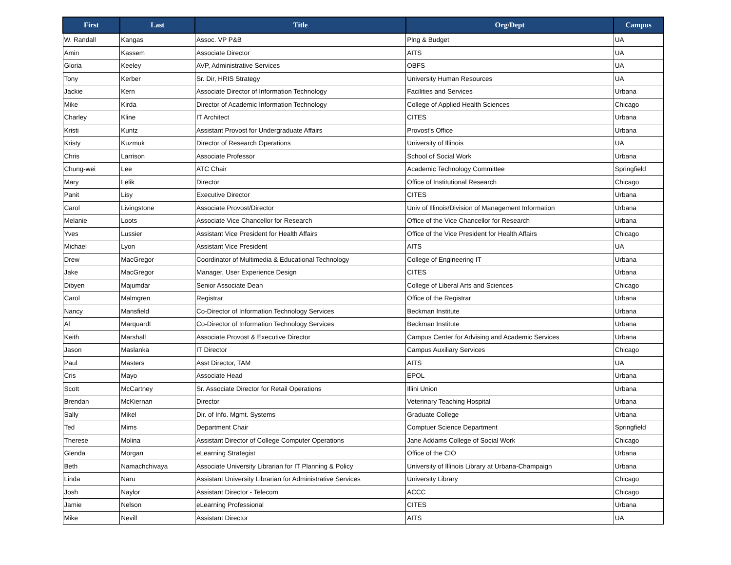| First | Last | Title | Org/Dept | Campus |
| --- | --- | --- | --- | --- |
| W. Randall | Kangas | Assoc. VP P&B | Plng & Budget | UA |
| Amin | Kassem | Associate Director | AITS | UA |
| Gloria | Keeley | AVP, Administrative Services | OBFS | UA |
| Tony | Kerber | Sr. Dir, HRIS Strategy | University Human Resources | UA |
| Jackie | Kern | Associate Director of Information Technology | Facilities and Services | Urbana |
| Mike | Kirda | Director of Academic Information Technology | College of Applied Health Sciences | Chicago |
| Charley | Kline | IT Architect | CITES | Urbana |
| Kristi | Kuntz | Assistant Provost for Undergraduate Affairs | Provost's Office | Urbana |
| Kristy | Kuzmuk | Director of Research Operations | University of Illinois | UA |
| Chris | Larrison | Associate Professor | School of Social Work | Urbana |
| Chung-wei | Lee | ATC Chair | Academic Technology Committee | Springfield |
| Mary | Lelik | Director | Office of Institutional Research | Chicago |
| Panit | Lisy | Executive Director | CITES | Urbana |
| Carol | Livingstone | Associate Provost/Director | Univ of Illinois/Division of Management Information | Urbana |
| Melanie | Loots | Associate Vice Chancellor for Research | Office of the Vice Chancellor for Research | Urbana |
| Yves | Lussier | Assistant Vice President for Health Affairs | Office of the Vice President for Health Affairs | Chicago |
| Michael | Lyon | Assistant Vice President | AITS | UA |
| Drew | MacGregor | Coordinator of Multimedia & Educational Technology | College of Engineering IT | Urbana |
| Jake | MacGregor | Manager, User Experience Design | CITES | Urbana |
| Dibyen | Majumdar | Senior Associate Dean | College of Liberal Arts and Sciences | Chicago |
| Carol | Malmgren | Registrar | Office of the Registrar | Urbana |
| Nancy | Mansfield | Co-Director of Information Technology Services | Beckman Institute | Urbana |
| Al | Marquardt | Co-Director of Information Technology Services | Beckman Institute | Urbana |
| Keith | Marshall | Associate Provost & Executive Director | Campus Center for Advising and Academic Services | Urbana |
| Jason | Maslanka | IT Director | Campus Auxiliary Services | Chicago |
| Paul | Masters | Asst Director, TAM | AITS | UA |
| Cris | Mayo | Associate Head | EPOL | Urbana |
| Scott | McCartney | Sr. Associate Director for Retail Operations | Illini Union | Urbana |
| Brendan | McKiernan | Director | Veterinary Teaching Hospital | Urbana |
| Sally | Mikel | Dir. of Info. Mgmt. Systems | Graduate College | Urbana |
| Ted | Mims | Department Chair | Comptuer Science Department | Springfield |
| Therese | Molina | Assistant Director of College Computer Operations | Jane Addams College of Social Work | Chicago |
| Glenda | Morgan | eLearning Strategist | Office of the CIO | Urbana |
| Beth | Namachchivaya | Associate University Librarian for IT Planning & Policy | University of Illinois Library at Urbana-Champaign | Urbana |
| Linda | Naru | Assistant University Librarian for Administrative Services | University Library | Chicago |
| Josh | Naylor | Assistant Director - Telecom | ACCC | Chicago |
| Jamie | Nelson | eLearning Professional | CITES | Urbana |
| Mike | Nevill | Assistant Director | AITS | UA |